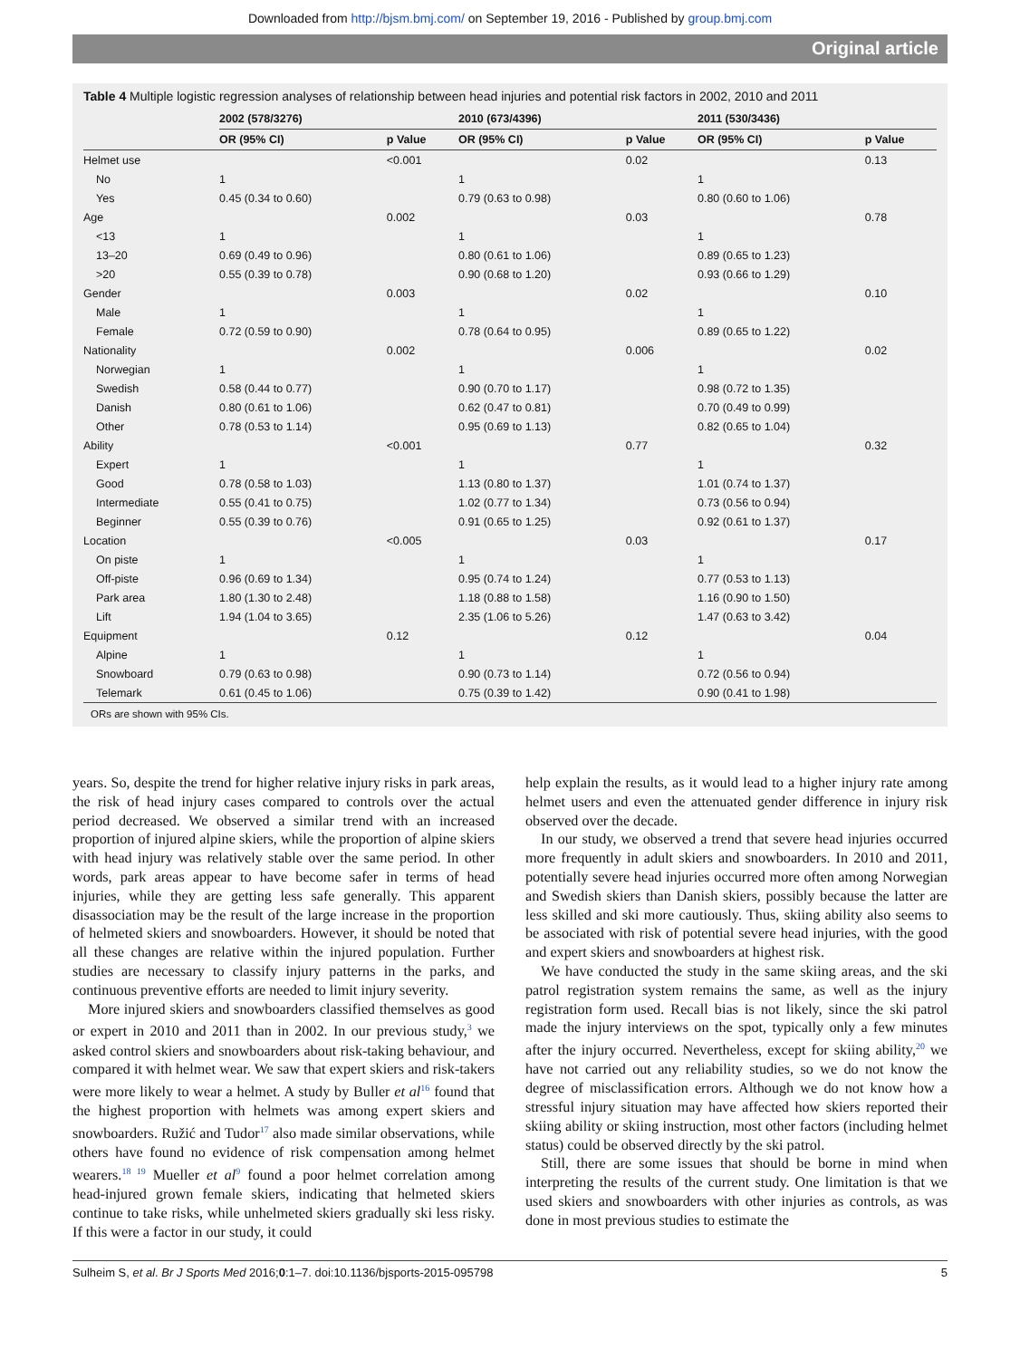Downloaded from http://bjsm.bmj.com/ on September 19, 2016 - Published by group.bmj.com
Original article
Table 4 Multiple logistic regression analyses of relationship between head injuries and potential risk factors in 2002, 2010 and 2011
| | 2002 (578/3276) | | 2010 (673/4396) | | 2011 (530/3436) | |
| --- | --- | --- | --- | --- | --- | --- |
| | OR (95% CI) | p Value | OR (95% CI) | p Value | OR (95% CI) | p Value |
| Helmet use | | <0.001 | | 0.02 | | 0.13 |
| No | 1 | | 1 | | 1 | |
| Yes | 0.45 (0.34 to 0.60) | | 0.79 (0.63 to 0.98) | | 0.80 (0.60 to 1.06) | |
| Age | | 0.002 | | 0.03 | | 0.78 |
| <13 | 1 | | 1 | | 1 | |
| 13–20 | 0.69 (0.49 to 0.96) | | 0.80 (0.61 to 1.06) | | 0.89 (0.65 to 1.23) | |
| >20 | 0.55 (0.39 to 0.78) | | 0.90 (0.68 to 1.20) | | 0.93 (0.66 to 1.29) | |
| Gender | | 0.003 | | 0.02 | | 0.10 |
| Male | 1 | | 1 | | 1 | |
| Female | 0.72 (0.59 to 0.90) | | 0.78 (0.64 to 0.95) | | 0.89 (0.65 to 1.22) | |
| Nationality | | 0.002 | | 0.006 | | 0.02 |
| Norwegian | 1 | | 1 | | 1 | |
| Swedish | 0.58 (0.44 to 0.77) | | 0.90 (0.70 to 1.17) | | 0.98 (0.72 to 1.35) | |
| Danish | 0.80 (0.61 to 1.06) | | 0.62 (0.47 to 0.81) | | 0.70 (0.49 to 0.99) | |
| Other | 0.78 (0.53 to 1.14) | | 0.95 (0.69 to 1.13) | | 0.82 (0.65 to 1.04) | |
| Ability | | <0.001 | | 0.77 | | 0.32 |
| Expert | 1 | | 1 | | 1 | |
| Good | 0.78 (0.58 to 1.03) | | 1.13 (0.80 to 1.37) | | 1.01 (0.74 to 1.37) | |
| Intermediate | 0.55 (0.41 to 0.75) | | 1.02 (0.77 to 1.34) | | 0.73 (0.56 to 0.94) | |
| Beginner | 0.55 (0.39 to 0.76) | | 0.91 (0.65 to 1.25) | | 0.92 (0.61 to 1.37) | |
| Location | | <0.005 | | 0.03 | | 0.17 |
| On piste | 1 | | 1 | | 1 | |
| Off-piste | 0.96 (0.69 to 1.34) | | 0.95 (0.74 to 1.24) | | 0.77 (0.53 to 1.13) | |
| Park area | 1.80 (1.30 to 2.48) | | 1.18 (0.88 to 1.58) | | 1.16 (0.90 to 1.50) | |
| Lift | 1.94 (1.04 to 3.65) | | 2.35 (1.06 to 5.26) | | 1.47 (0.63 to 3.42) | |
| Equipment | | 0.12 | | 0.12 | | 0.04 |
| Alpine | 1 | | 1 | | 1 | |
| Snowboard | 0.79 (0.63 to 0.98) | | 0.90 (0.73 to 1.14) | | 0.72 (0.56 to 0.94) | |
| Telemark | 0.61 (0.45 to 1.06) | | 0.75 (0.39 to 1.42) | | 0.90 (0.41 to 1.98) | |
ORs are shown with 95% CIs.
years. So, despite the trend for higher relative injury risks in park areas, the risk of head injury cases compared to controls over the actual period decreased. We observed a similar trend with an increased proportion of injured alpine skiers, while the proportion of alpine skiers with head injury was relatively stable over the same period. In other words, park areas appear to have become safer in terms of head injuries, while they are getting less safe generally. This apparent disassociation may be the result of the large increase in the proportion of helmeted skiers and snowboarders. However, it should be noted that all these changes are relative within the injured population. Further studies are necessary to classify injury patterns in the parks, and continuous preventive efforts are needed to limit injury severity.
More injured skiers and snowboarders classified themselves as good or expert in 2010 and 2011 than in 2002. In our previous study,<sup>3</sup> we asked control skiers and snowboarders about risk-taking behaviour, and compared it with helmet wear. We saw that expert skiers and risk-takers were more likely to wear a helmet. A study by Buller et al<sup>16</sup> found that the highest proportion with helmets was among expert skiers and snowboarders. Ružić and Tudor<sup>17</sup> also made similar observations, while others have found no evidence of risk compensation among helmet wearers.<sup>18 19</sup> Mueller et al<sup>9</sup> found a poor helmet correlation among head-injured grown female skiers, indicating that helmeted skiers continue to take risks, while unhelmeted skiers gradually ski less risky. If this were a factor in our study, it could
help explain the results, as it would lead to a higher injury rate among helmet users and even the attenuated gender difference in injury risk observed over the decade.
In our study, we observed a trend that severe head injuries occurred more frequently in adult skiers and snowboarders. In 2010 and 2011, potentially severe head injuries occurred more often among Norwegian and Swedish skiers than Danish skiers, possibly because the latter are less skilled and ski more cautiously. Thus, skiing ability also seems to be associated with risk of potential severe head injuries, with the good and expert skiers and snowboarders at highest risk.
We have conducted the study in the same skiing areas, and the ski patrol registration system remains the same, as well as the injury registration form used. Recall bias is not likely, since the ski patrol made the injury interviews on the spot, typically only a few minutes after the injury occurred. Nevertheless, except for skiing ability,<sup>20</sup> we have not carried out any reliability studies, so we do not know the degree of misclassification errors. Although we do not know how a stressful injury situation may have affected how skiers reported their skiing ability or skiing instruction, most other factors (including helmet status) could be observed directly by the ski patrol.
Still, there are some issues that should be borne in mind when interpreting the results of the current study. One limitation is that we used skiers and snowboarders with other injuries as controls, as was done in most previous studies to estimate the
Sulheim S, et al. Br J Sports Med 2016;0:1–7. doi:10.1136/bjsports-2015-095798 5